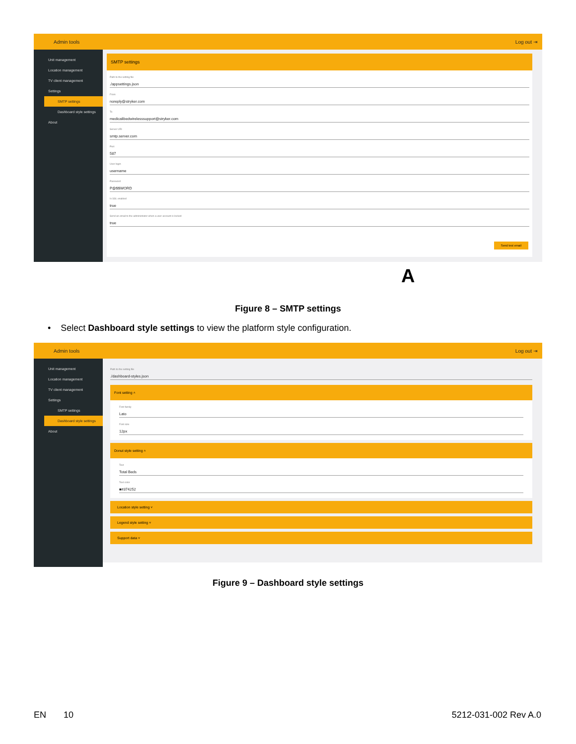Admin tools Log out ⇥
Unit management
Location management
TV client management
Settings
SMTP settings
Dashboard style settings
About
SMTP settings
Path to the setting file./appsettings.json
From
noreply@stryker.com
To
medicalibedwirelesssupport@stryker.com
Server URI
smtp.server.com
Port
587
User login
username
Password
P@$$WORD
Is SSL enabled
true
Send an email to the administrator when a user account is locked
true
Send test email
A
Figure 8 – SMTP settings
• Select Dashboard style settings to view the platform style configuration.
Admin tools Log out ⇥
Unit management
Location management
TV client management
Settings
SMTP settings
Dashboard style settings
About
Path to the setting file./dashboard-styles.json
Font setting ˄
Font family
Lato
Font size
12px
Donut style setting ˄
Text
Total Beds
Text color
■#374252
Location style setting ˅
Legend style setting ˅
Support data ˅
Figure 9 – Dashboard style settings
EN 10 5212-031-002 Rev A.0